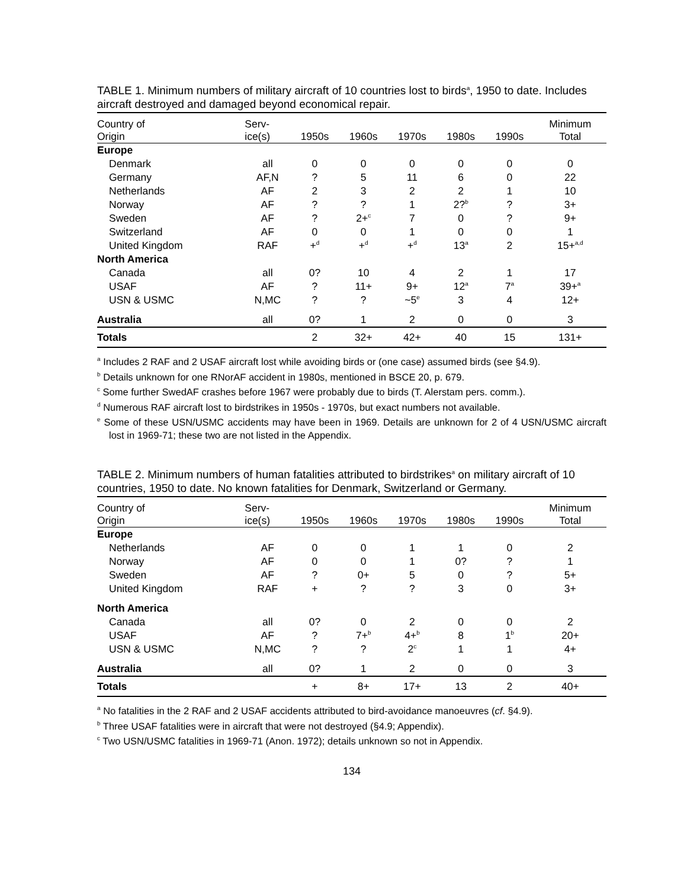TABLE 1. Minimum numbers of military aircraft of 10 countries lost to birds<sup>a</sup>, 1950 to date. Includes aircraft destroyed and damaged beyond economical repair.
| Country of Origin | Serv- ice(s) | 1950s | 1960s | 1970s | 1980s | 1990s | Minimum Total |
| --- | --- | --- | --- | --- | --- | --- | --- |
| Europe | | | | | | | |
| Denmark | all | 0 | 0 | 0 | 0 | 0 | 0 |
| Germany | AF,N | ? | 5 | 11 | 6 | 0 | 22 |
| Netherlands | AF | 2 | 3 | 2 | 2 | 1 | 10 |
| Norway | AF | ? | ? | 1 | 2?<sup>b</sup> | ? | 3+ |
| Sweden | AF | ? | 2+<sup>c</sup> | 7 | 0 | ? | 9+ |
| Switzerland | AF | 0 | 0 | 1 | 0 | 0 | 1 |
| United Kingdom | RAF | +<sup>d</sup> | +<sup>d</sup> | +<sup>d</sup> | 13<sup>a</sup> | 2 | 15+<sup>a,d</sup> |
| North America | | | | | | | |
| Canada | all | 0? | 10 | 4 | 2 | 1 | 17 |
| USAF | AF | ? | 11+ | 9+ | 12<sup>a</sup> | 7<sup>a</sup> | 39+<sup>a</sup> |
| USN & USMC | N,MC | ? | ? | ~5<sup>e</sup> | 3 | 4 | 12+ |
| Australia | all | 0? | 1 | 2 | 0 | 0 | 3 |
| Totals | | 2 | 32+ | 42+ | 40 | 15 | 131+ |
<sup>a</sup> Includes 2 RAF and 2 USAF aircraft lost while avoiding birds or (one case) assumed birds (see §4.9).
<sup>b</sup> Details unknown for one RNorAF accident in 1980s, mentioned in BSCE 20, p. 679.
<sup>c</sup> Some further SwedAF crashes before 1967 were probably due to birds (T. Alerstam pers. comm.).
<sup>d</sup> Numerous RAF aircraft lost to birdstrikes in 1950s - 1970s, but exact numbers not available.
<sup>e</sup> Some of these USN/USMC accidents may have been in 1969. Details are unknown for 2 of 4 USN/USMC aircraft lost in 1969-71; these two are not listed in the Appendix.
TABLE 2. Minimum numbers of human fatalities attributed to birdstrikes<sup>a</sup> on military aircraft of 10 countries, 1950 to date. No known fatalities for Denmark, Switzerland or Germany.
| Country of Origin | Serv- ice(s) | 1950s | 1960s | 1970s | 1980s | 1990s | Minimum Total |
| --- | --- | --- | --- | --- | --- | --- | --- |
| Europe | | | | | | | |
| Netherlands | AF | 0 | 0 | 1 | 1 | 0 | 2 |
| Norway | AF | 0 | 0 | 1 | 0? | ? | 1 |
| Sweden | AF | ? | 0+ | 5 | 0 | ? | 5+ |
| United Kingdom | RAF | + | ? | ? | 3 | 0 | 3+ |
| North America | | | | | | | |
| Canada | all | 0? | 0 | 2 | 0 | 0 | 2 |
| USAF | AF | ? | 7+<sup>b</sup> | 4+<sup>b</sup> | 8 | 1<sup>b</sup> | 20+ |
| USN & USMC | N,MC | ? | ? | 2<sup>c</sup> | 1 | 1 | 4+ |
| Australia | all | 0? | 1 | 2 | 0 | 0 | 3 |
| Totals | | + | 8+ | 17+ | 13 | 2 | 40+ |
<sup>a</sup> No fatalities in the 2 RAF and 2 USAF accidents attributed to bird-avoidance manoeuvres (cf. §4.9).
<sup>b</sup> Three USAF fatalities were in aircraft that were not destroyed (§4.9; Appendix).
<sup>c</sup> Two USN/USMC fatalities in 1969-71 (Anon. 1972); details unknown so not in Appendix.
134